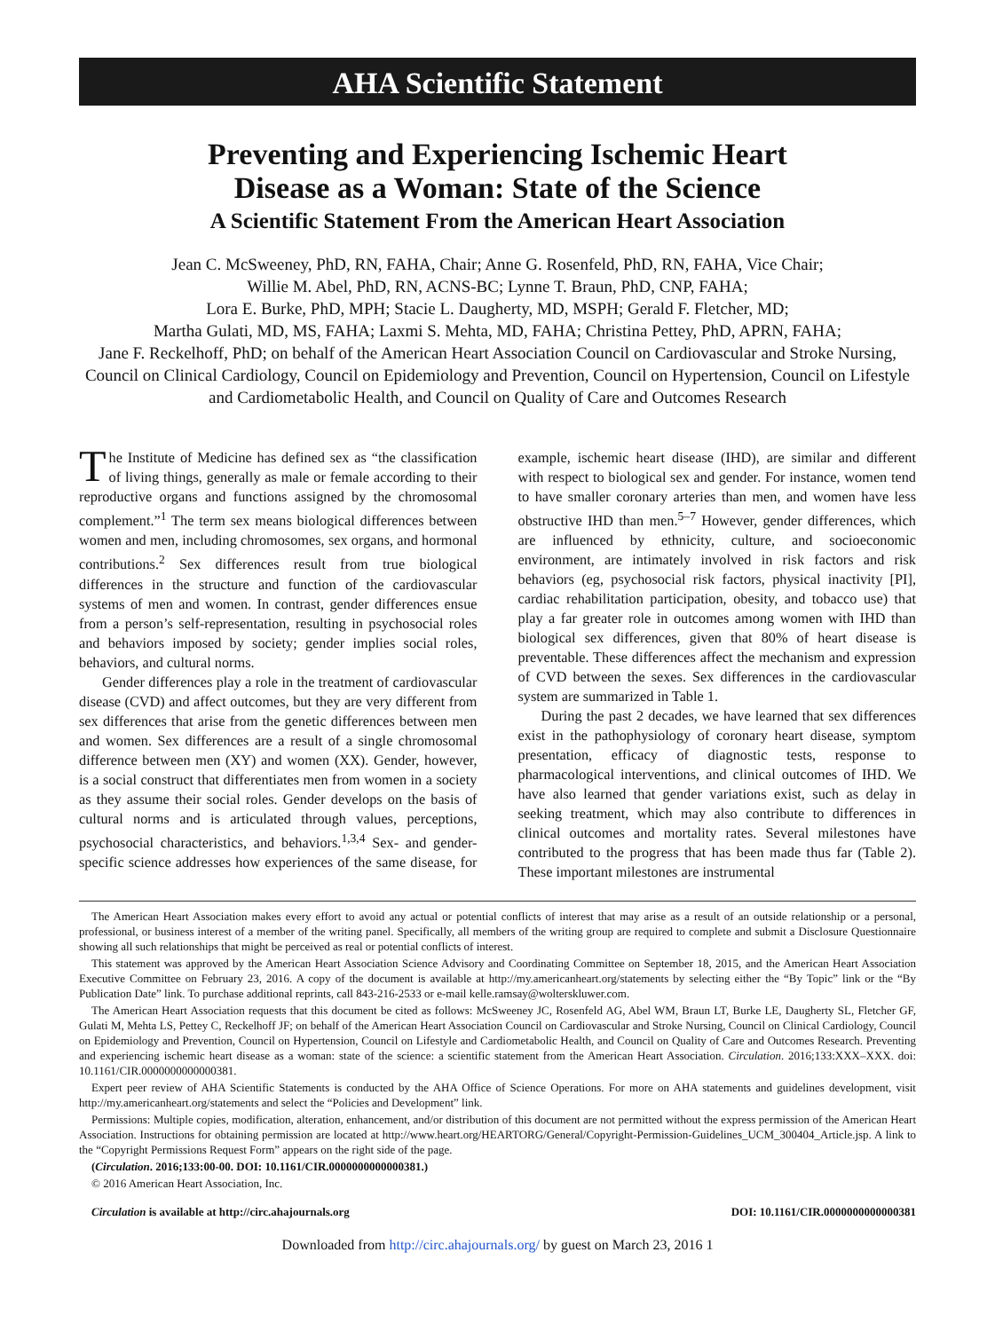AHA Scientific Statement
Preventing and Experiencing Ischemic Heart
Disease as a Woman: State of the Science
A Scientific Statement From the American Heart Association
Jean C. McSweeney, PhD, RN, FAHA, Chair; Anne G. Rosenfeld, PhD, RN, FAHA, Vice Chair;
Willie M. Abel, PhD, RN, ACNS-BC; Lynne T. Braun, PhD, CNP, FAHA;
Lora E. Burke, PhD, MPH; Stacie L. Daugherty, MD, MSPH; Gerald F. Fletcher, MD;
Martha Gulati, MD, MS, FAHA; Laxmi S. Mehta, MD, FAHA; Christina Pettey, PhD, APRN, FAHA;
Jane F. Reckelhoff, PhD; on behalf of the American Heart Association Council on Cardiovascular and Stroke Nursing, Council on Clinical Cardiology, Council on Epidemiology and Prevention, Council on Hypertension, Council on Lifestyle and Cardiometabolic Health, and Council on Quality of Care and Outcomes Research
The Institute of Medicine has defined sex as “the classification of living things, generally as male or female according to their reproductive organs and functions assigned by the chromosomal complement.”<sup>1</sup> The term sex means biological differences between women and men, including chromosomes, sex organs, and hormonal contributions.<sup>2</sup> Sex differences result from true biological differences in the structure and function of the cardiovascular systems of men and women. In contrast, gender differences ensue from a person’s self-representation, resulting in psychosocial roles and behaviors imposed by society; gender implies social roles, behaviors, and cultural norms.
Gender differences play a role in the treatment of cardiovascular disease (CVD) and affect outcomes, but they are very different from sex differences that arise from the genetic differences between men and women. Sex differences are a result of a single chromosomal difference between men (XY) and women (XX). Gender, however, is a social construct that differentiates men from women in a society as they assume their social roles. Gender develops on the basis of cultural norms and is articulated through values, perceptions, psychosocial characteristics, and behaviors.<sup>1,3,4</sup> Sex- and gender-specific science addresses how experiences of the same disease, for example, ischemic heart disease (IHD), are similar and different with respect to biological sex and gender. For instance, women tend to have smaller coronary arteries than men, and women have less obstructive IHD than men.<sup>5–7</sup> However, gender differences, which are influenced by ethnicity, culture, and socioeconomic environment, are intimately involved in risk factors and risk behaviors (eg, psychosocial risk factors, physical inactivity [PI], cardiac rehabilitation participation, obesity, and tobacco use) that play a far greater role in outcomes among women with IHD than biological sex differences, given that 80% of heart disease is preventable. These differences affect the mechanism and expression of CVD between the sexes. Sex differences in the cardiovascular system are summarized in Table 1.
During the past 2 decades, we have learned that sex differences exist in the pathophysiology of coronary heart disease, symptom presentation, efficacy of diagnostic tests, response to pharmacological interventions, and clinical outcomes of IHD. We have also learned that gender variations exist, such as delay in seeking treatment, which may also contribute to differences in clinical outcomes and mortality rates. Several milestones have contributed to the progress that has been made thus far (Table 2). These important milestones are instrumental
The American Heart Association makes every effort to avoid any actual or potential conflicts of interest that may arise as a result of an outside relationship or a personal, professional, or business interest of a member of the writing panel. Specifically, all members of the writing group are required to complete and submit a Disclosure Questionnaire showing all such relationships that might be perceived as real or potential conflicts of interest.
This statement was approved by the American Heart Association Science Advisory and Coordinating Committee on September 18, 2015, and the American Heart Association Executive Committee on February 23, 2016. A copy of the document is available at http://my.americanheart.org/statements by selecting either the “By Topic” link or the “By Publication Date” link. To purchase additional reprints, call 843-216-2533 or e-mail kelle.ramsay@wolterskluwer.com.
The American Heart Association requests that this document be cited as follows: McSweeney JC, Rosenfeld AG, Abel WM, Braun LT, Burke LE, Daugherty SL, Fletcher GF, Gulati M, Mehta LS, Pettey C, Reckelhoff JF; on behalf of the American Heart Association Council on Cardiovascular and Stroke Nursing, Council on Clinical Cardiology, Council on Epidemiology and Prevention, Council on Hypertension, Council on Lifestyle and Cardiometabolic Health, and Council on Quality of Care and Outcomes Research. Preventing and experiencing ischemic heart disease as a woman: state of the science: a scientific statement from the American Heart Association. Circulation. 2016;133:XXX–XXX. doi: 10.1161/CIR.0000000000000381.
Expert peer review of AHA Scientific Statements is conducted by the AHA Office of Science Operations. For more on AHA statements and guidelines development, visit http://my.americanheart.org/statements and select the “Policies and Development” link.
Permissions: Multiple copies, modification, alteration, enhancement, and/or distribution of this document are not permitted without the express permission of the American Heart Association. Instructions for obtaining permission are located at http://www.heart.org/HEARTORG/General/Copyright-Permission-Guidelines_UCM_300404_Article.jsp. A link to the “Copyright Permissions Request Form” appears on the right side of the page.
(Circulation. 2016;133:00-00. DOI: 10.1161/CIR.0000000000000381.)
© 2016 American Heart Association, Inc.
Circulation is available at http://circ.ahajournals.org DOI: 10.1161/CIR.0000000000000381
Downloaded from http://circ.ahajournals.org/ by guest on March 23, 2016 1